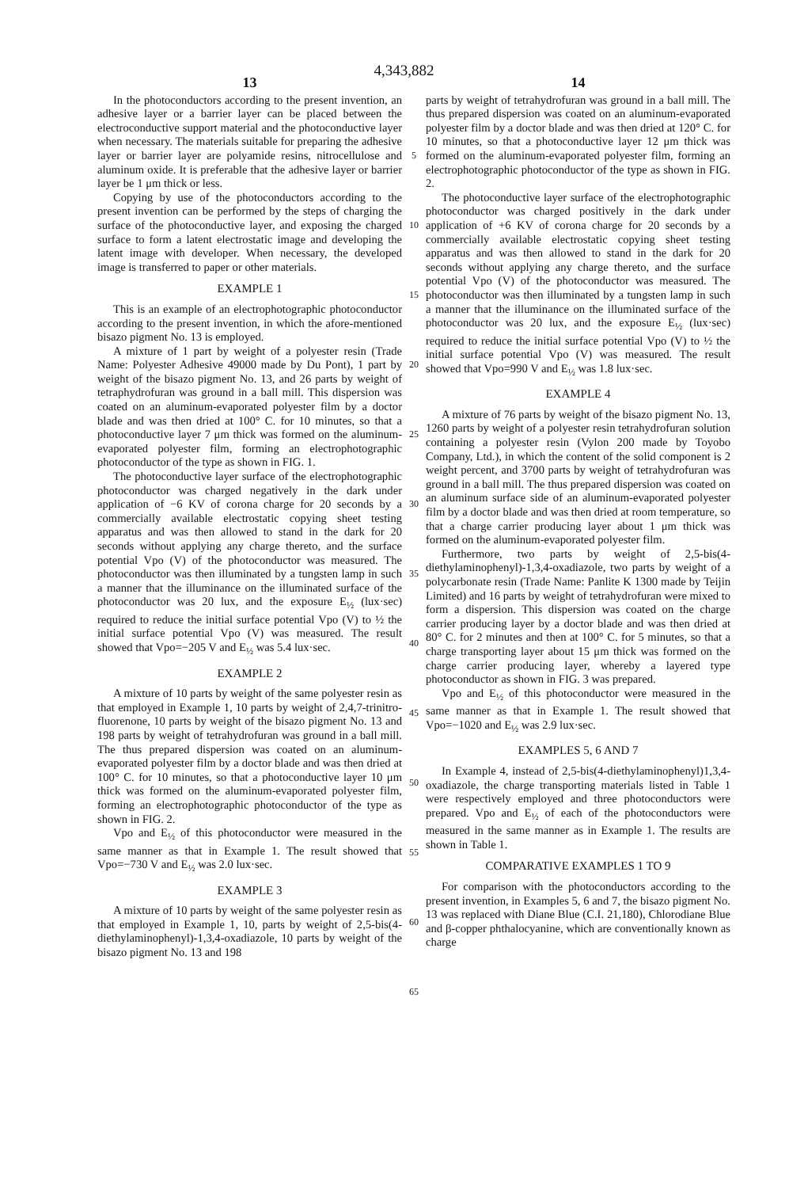4,343,882
13
In the photoconductors according to the present invention, an adhesive layer or a barrier layer can be placed between the electroconductive support material and the photoconductive layer when necessary. The materials suitable for preparing the adhesive layer or barrier layer are polyamide resins, nitrocellulose and aluminum oxide. It is preferable that the adhesive layer or barrier layer be 1 μm thick or less.
Copying by use of the photoconductors according to the present invention can be performed by the steps of charging the surface of the photoconductive layer, and exposing the charged surface to form a latent electrostatic image and developing the latent image with developer. When necessary, the developed image is transferred to paper or other materials.
EXAMPLE 1
This is an example of an electrophotographic photoconductor according to the present invention, in which the afore-mentioned bisazo pigment No. 13 is employed.
A mixture of 1 part by weight of a polyester resin (Trade Name: Polyester Adhesive 49000 made by Du Pont), 1 part by weight of the bisazo pigment No. 13, and 26 parts by weight of tetraphydrofuran was ground in a ball mill. This dispersion was coated on an aluminum-evaporated polyester film by a doctor blade and was then dried at 100° C. for 10 minutes, so that a photoconductive layer 7 μm thick was formed on the aluminum-evaporated polyester film, forming an electrophotographic photoconductor of the type as shown in FIG. 1.
The photoconductive layer surface of the electrophotographic photoconductor was charged negatively in the dark under application of −6 KV of corona charge for 20 seconds by a commercially available electrostatic copying sheet testing apparatus and was then allowed to stand in the dark for 20 seconds without applying any charge thereto, and the surface potential Vpo (V) of the photoconductor was measured. The photoconductor was then illuminated by a tungsten lamp in such a manner that the illuminance on the illuminated surface of the photoconductor was 20 lux, and the exposure E<sub>½</sub> (lux·sec) required to reduce the initial surface potential Vpo (V) to ½ the initial surface potential Vpo (V) was measured. The result showed that Vpo=−205 V and E<sub>½</sub> was 5.4 lux·sec.
EXAMPLE 2
A mixture of 10 parts by weight of the same polyester resin as that employed in Example 1, 10 parts by weight of 2,4,7-trinitro-fluorenone, 10 parts by weight of the bisazo pigment No. 13 and 198 parts by weight of tetrahydrofuran was ground in a ball mill. The thus prepared dispersion was coated on an aluminum-evaporated polyester film by a doctor blade and was then dried at 100° C. for 10 minutes, so that a photoconductive layer 10 μm thick was formed on the aluminum-evaporated polyester film, forming an electrophotographic photoconductor of the type as shown in FIG. 2.
Vpo and E<sub>½</sub> of this photoconductor were measured in the same manner as that in Example 1. The result showed that Vpo=−730 V and E<sub>½</sub> was 2.0 lux·sec.
EXAMPLE 3
A mixture of 10 parts by weight of the same polyester resin as that employed in Example 1, 10, parts by weight of 2,5-bis(4-diethylaminophenyl)-1,3,4-oxadiazole, 10 parts by weight of the bisazo pigment No. 13 and 198
5
10
15
20
25
30
35
40
45
50
55
60
65
14
parts by weight of tetrahydrofuran was ground in a ball mill. The thus prepared dispersion was coated on an aluminum-evaporated polyester film by a doctor blade and was then dried at 120° C. for 10 minutes, so that a photoconductive layer 12 μm thick was formed on the aluminum-evaporated polyester film, forming an electrophotographic photoconductor of the type as shown in FIG. 2.
The photoconductive layer surface of the electrophotographic photoconductor was charged positively in the dark under application of +6 KV of corona charge for 20 seconds by a commercially available electrostatic copying sheet testing apparatus and was then allowed to stand in the dark for 20 seconds without applying any charge thereto, and the surface potential Vpo (V) of the photoconductor was measured. The photoconductor was then illuminated by a tungsten lamp in such a manner that the illuminance on the illuminated surface of the photoconductor was 20 lux, and the exposure E<sub>½</sub> (lux·sec) required to reduce the initial surface potential Vpo (V) to ½ the initial surface potential Vpo (V) was measured. The result showed that Vpo=990 V and E<sub>½</sub> was 1.8 lux·sec.
EXAMPLE 4
A mixture of 76 parts by weight of the bisazo pigment No. 13, 1260 parts by weight of a polyester resin tetrahydrofuran solution containing a polyester resin (Vylon 200 made by Toyobo Company, Ltd.), in which the content of the solid component is 2 weight percent, and 3700 parts by weight of tetrahydrofuran was ground in a ball mill. The thus prepared dispersion was coated on an aluminum surface side of an aluminum-evaporated polyester film by a doctor blade and was then dried at room temperature, so that a charge carrier producing layer about 1 μm thick was formed on the aluminum-evaporated polyester film.
Furthermore, two parts by weight of 2,5-bis(4-diethylaminophenyl)-1,3,4-oxadiazole, two parts by weight of a polycarbonate resin (Trade Name: Panlite K 1300 made by Teijin Limited) and 16 parts by weight of tetrahydrofuran were mixed to form a dispersion. This dispersion was coated on the charge carrier producing layer by a doctor blade and was then dried at 80° C. for 2 minutes and then at 100° C. for 5 minutes, so that a charge transporting layer about 15 μm thick was formed on the charge carrier producing layer, whereby a layered type photoconductor as shown in FIG. 3 was prepared.
Vpo and E<sub>½</sub> of this photoconductor were measured in the same manner as that in Example 1. The result showed that Vpo=−1020 and E<sub>½</sub> was 2.9 lux·sec.
EXAMPLES 5, 6 AND 7
In Example 4, instead of 2,5-bis(4-diethylaminophenyl)1,3,4-oxadiazole, the charge transporting materials listed in Table 1 were respectively employed and three photoconductors were prepared. Vpo and E<sub>½</sub> of each of the photoconductors were measured in the same manner as in Example 1. The results are shown in Table 1.
COMPARATIVE EXAMPLES 1 TO 9
For comparison with the photoconductors according to the present invention, in Examples 5, 6 and 7, the bisazo pigment No. 13 was replaced with Diane Blue (C.I. 21,180), Chlorodiane Blue and β-copper phthalocyanine, which are conventionally known as charge